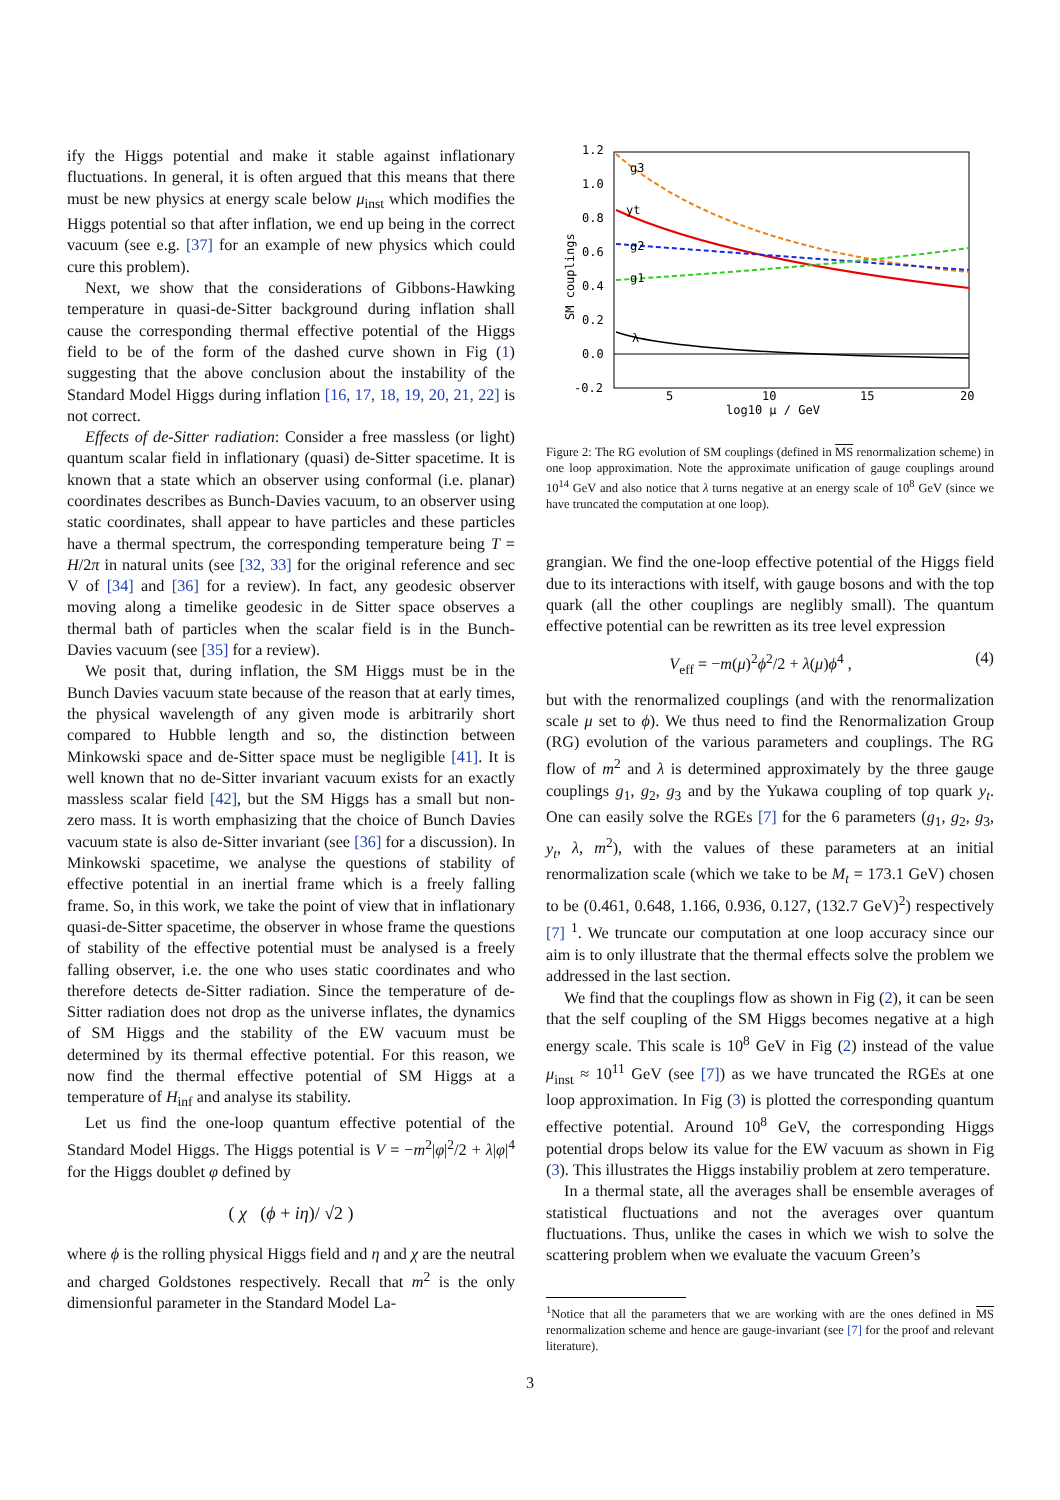ify the Higgs potential and make it stable against inflationary fluctuations. In general, it is often argued that this means that there must be new physics at energy scale below μ<sub>inst</sub> which modifies the Higgs potential so that after inflation, we end up being in the correct vacuum (see e.g. [37] for an example of new physics which could cure this problem).
Next, we show that the considerations of Gibbons-Hawking temperature in quasi-de-Sitter background during inflation shall cause the corresponding thermal effective potential of the Higgs field to be of the form of the dashed curve shown in Fig (1) suggesting that the above conclusion about the instability of the Standard Model Higgs during inflation [16, 17, 18, 19, 20, 21, 22] is not correct.
Effects of de-Sitter radiation: Consider a free massless (or light) quantum scalar field in inflationary (quasi) de-Sitter spacetime. It is known that a state which an observer using conformal (i.e. planar) coordinates describes as Bunch-Davies vacuum, to an observer using static coordinates, shall appear to have particles and these particles have a thermal spectrum, the corresponding temperature being T = H/2π in natural units (see [32, 33] for the original reference and sec V of [34] and [36] for a review). In fact, any geodesic observer moving along a timelike geodesic in de Sitter space observes a thermal bath of particles when the scalar field is in the Bunch-Davies vacuum (see [35] for a review).
We posit that, during inflation, the SM Higgs must be in the Bunch Davies vacuum state because of the reason that at early times, the physical wavelength of any given mode is arbitrarily short compared to Hubble length and so, the distinction between Minkowski space and de-Sitter space must be negligible [41]. It is well known that no de-Sitter invariant vacuum exists for an exactly massless scalar field [42], but the SM Higgs has a small but non-zero mass. It is worth emphasizing that the choice of Bunch Davies vacuum state is also de-Sitter invariant (see [36] for a discussion). In Minkowski spacetime, we analyse the questions of stability of effective potential in an inertial frame which is a freely falling frame. So, in this work, we take the point of view that in inflationary quasi-de-Sitter spacetime, the observer in whose frame the questions of stability of the effective potential must be analysed is a freely falling observer, i.e. the one who uses static coordinates and who therefore detects de-Sitter radiation. Since the temperature of de-Sitter radiation does not drop as the universe inflates, the dynamics of SM Higgs and the stability of the EW vacuum must be determined by its thermal effective potential. For this reason, we now find the thermal effective potential of SM Higgs at a temperature of H<sub>inf</sub> and analyse its stability.
Let us find the one-loop quantum effective potential of the Standard Model Higgs. The Higgs potential is V = −m<sup>2</sup>|φ|<sup>2</sup>/2 + λ|φ|<sup>4</sup> for the Higgs doublet φ defined by
( χ (ϕ + iη)/ √2 )
where ϕ is the rolling physical Higgs field and η and χ are the neutral and charged Goldstones respectively. Recall that m<sup>2</sup> is the only dimensionful parameter in the Standard Model La-
1.2
1.0
0.8
0.6
0.4
0.2
0.0
-0.2
5
10
15
20
log10 μ / GeV
SM couplings
g3
yt
g2
g1
λ
Figure 2: The RG evolution of SM couplings (defined in MS renormalization scheme) in one loop approximation. Note the approximate unification of gauge couplings around 10<sup>14</sup> GeV and also notice that λ turns negative at an energy scale of 10<sup>8</sup> GeV (since we have truncated the computation at one loop).
grangian. We find the one-loop effective potential of the Higgs field due to its interactions with itself, with gauge bosons and with the top quark (all the other couplings are neglibly small). The quantum effective potential can be rewritten as its tree level expression
V<sub>eff</sub> = −m(μ)<sup>2</sup>ϕ<sup>2</sup>/2 + λ(μ)ϕ<sup>4</sup> , (4)
but with the renormalized couplings (and with the renormalization scale μ set to ϕ). We thus need to find the Renormalization Group (RG) evolution of the various parameters and couplings. The RG flow of m<sup>2</sup> and λ is determined approximately by the three gauge couplings g<sub>1</sub>, g<sub>2</sub>, g<sub>3</sub> and by the Yukawa coupling of top quark y<sub>t</sub>. One can easily solve the RGEs [7] for the 6 parameters (g<sub>1</sub>, g<sub>2</sub>, g<sub>3</sub>, y<sub>t</sub>, λ, m<sup>2</sup>), with the values of these parameters at an initial renormalization scale (which we take to be M<sub>t</sub> = 173.1 GeV) chosen to be (0.461, 0.648, 1.166, 0.936, 0.127, (132.7 GeV)<sup>2</sup>) respectively [7] <sup>1</sup>. We truncate our computation at one loop accuracy since our aim is to only illustrate that the thermal effects solve the problem we addressed in the last section.
We find that the couplings flow as shown in Fig (2), it can be seen that the self coupling of the SM Higgs becomes negative at a high energy scale. This scale is 10<sup>8</sup> GeV in Fig (2) instead of the value μ<sub>inst</sub> ≈ 10<sup>11</sup> GeV (see [7]) as we have truncated the RGEs at one loop approximation. In Fig (3) is plotted the corresponding quantum effective potential. Around 10<sup>8</sup> GeV, the corresponding Higgs potential drops below its value for the EW vacuum as shown in Fig (3). This illustrates the Higgs instabiliy problem at zero temperature.
In a thermal state, all the averages shall be ensemble averages of statistical fluctuations and not the averages over quantum fluctuations. Thus, unlike the cases in which we wish to solve the scattering problem when we evaluate the vacuum Green’s
<sup>1</sup> Notice that all the parameters that we are working with are the ones defined in MS renormalization scheme and hence are gauge-invariant (see [7] for the proof and relevant literature).
3